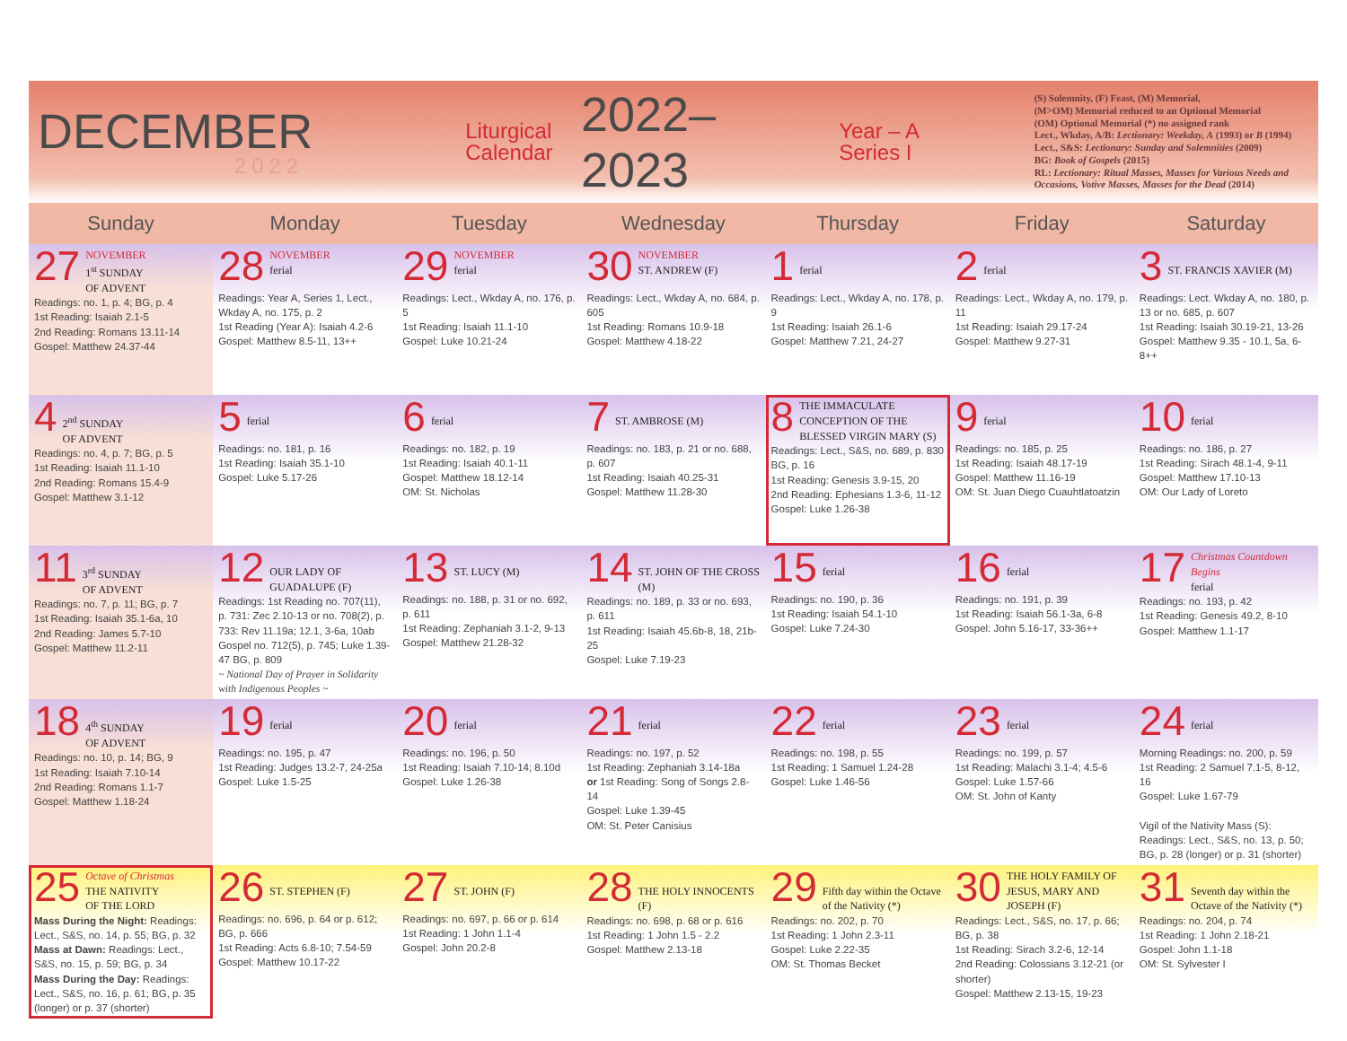DECEMBER
2022
Liturgical Calendar
2022–2023
Year – A
Series I
(S) Solemnity, (F) Feast, (M) Memorial,
(M>OM) Memorial reduced to an Optional Memorial
(OM) Optional Memorial (*) no assigned rank
Lect., Wkday, A/B: Lectionary: Weekday, A (1993) or B (1994)
Lect., S&S: Lectionary: Sunday and Solemnities (2009)
BG: Book of Gospels (2015)
RL: Lectionary: Ritual Masses, Masses for Various Needs and Occasions, Votive Masses, Masses for the Dead (2014)
| Sunday | Monday | Tuesday | Wednesday | Thursday | Friday | Saturday |
| --- | --- | --- | --- | --- | --- | --- |
| 27 NOVEMBER 1<sup>st</sup> SUNDAY OF ADVENT Readings: no. 1, p. 4; BG, p. 4 1st Reading: Isaiah 2.1-5 2nd Reading: Romans 13.11-14 Gospel: Matthew 24.37-44 | 28 NOVEMBER ferial Readings: Year A, Series 1, Lect., Wkday A, no. 175, p. 2 1st Reading (Year A): Isaiah 4.2-6 Gospel: Matthew 8.5-11, 13++ | 29 NOVEMBER ferial Readings: Lect., Wkday A, no. 176, p. 5 1st Reading: Isaiah 11.1-10 Gospel: Luke 10.21-24 | 30 NOVEMBER ST. ANDREW (F) Readings: Lect., Wkday A, no. 684, p. 605 1st Reading: Romans 10.9-18 Gospel: Matthew 4.18-22 | 1 ferial Readings: Lect., Wkday A, no. 178, p. 9 1st Reading: Isaiah 26.1-6 Gospel: Matthew 7.21, 24-27 | 2 ferial Readings: Lect., Wkday A, no. 179, p. 11 1st Reading: Isaiah 29.17-24 Gospel: Matthew 9.27-31 | 3 ST. FRANCIS XAVIER (M) Readings: Lect. Wkday A, no. 180, p. 13 or no. 685, p. 607 1st Reading: Isaiah 30.19-21, 13-26 Gospel: Matthew 9.35 - 10.1, 5a, 6-8++ |
| 4 2<sup>nd</sup> SUNDAY OF ADVENT Readings: no. 4, p. 7; BG, p. 5 1st Reading: Isaiah 11.1-10 2nd Reading: Romans 15.4-9 Gospel: Matthew 3.1-12 | 5 ferial Readings: no. 181, p. 16 1st Reading: Isaiah 35.1-10 Gospel: Luke 5.17-26 | 6 ferial Readings: no. 182, p. 19 1st Reading: Isaiah 40.1-11 Gospel: Matthew 18.12-14 OM: St. Nicholas | 7 ST. AMBROSE (M) Readings: no. 183, p. 21 or no. 688, p. 607 1st Reading: Isaiah 40.25-31 Gospel: Matthew 11.28-30 | 8 THE IMMACULATE CONCEPTION OF THE BLESSED VIRGIN MARY (S) Readings: Lect., S&S, no. 689, p. 830 BG, p. 16 1st Reading: Genesis 3.9-15, 20 2nd Reading: Ephesians 1.3-6, 11-12 Gospel: Luke 1.26-38 | 9 ferial Readings: no. 185, p. 25 1st Reading: Isaiah 48.17-19 Gospel: Matthew 11.16-19 OM: St. Juan Diego Cuauhtlatoatzin | 10 ferial Readings: no. 186, p. 27 1st Reading: Sirach 48.1-4, 9-11 Gospel: Matthew 17.10-13 OM: Our Lady of Loreto |
| 11 3<sup>rd</sup> SUNDAY OF ADVENT Readings: no. 7, p. 11; BG, p. 7 1st Reading: Isaiah 35.1-6a, 10 2nd Reading: James 5.7-10 Gospel: Matthew 11.2-11 | 12 OUR LADY OF GUADALUPE (F) Readings: 1st Reading no. 707(11), p. 731: Zec 2.10-13 or no. 708(2), p. 733: Rev 11.19a; 12.1, 3-6a, 10ab Gospel no. 712(5), p. 745; Luke 1.39-47 BG, p. 809 ~ National Day of Prayer in Solidarity with Indigenous Peoples ~ | 13 ST. LUCY (M) Readings: no. 188, p. 31 or no. 692, p. 611 1st Reading: Zephaniah 3.1-2, 9-13 Gospel: Matthew 21.28-32 | 14 ST. JOHN OF THE CROSS (M) Readings: no. 189, p. 33 or no. 693, p. 611 1st Reading: Isaiah 45.6b-8, 18, 21b-25 Gospel: Luke 7.19-23 | 15 ferial Readings: no. 190, p. 36 1st Reading: Isaiah 54.1-10 Gospel: Luke 7.24-30 | 16 ferial Readings: no. 191, p. 39 1st Reading: Isaiah 56.1-3a, 6-8 Gospel: John 5.16-17, 33-36++ | 17 Christmas Countdown Begins ferial Readings: no. 193, p. 42 1st Reading: Genesis 49.2, 8-10 Gospel: Matthew 1.1-17 |
| 18 4<sup>th</sup> SUNDAY OF ADVENT Readings: no. 10, p. 14; BG, 9 1st Reading: Isaiah 7.10-14 2nd Reading: Romans 1.1-7 Gospel: Matthew 1.18-24 | 19 ferial Readings: no. 195, p. 47 1st Reading: Judges 13.2-7, 24-25a Gospel: Luke 1.5-25 | 20 ferial Readings: no. 196, p. 50 1st Reading: Isaiah 7.10-14; 8.10d Gospel: Luke 1.26-38 | 21 ferial Readings: no. 197, p. 52 1st Reading: Zephaniah 3.14-18a or 1st Reading: Song of Songs 2.8-14 Gospel: Luke 1.39-45 OM: St. Peter Canisius | 22 ferial Readings: no. 198, p. 55 1st Reading: 1 Samuel 1.24-28 Gospel: Luke 1.46-56 | 23 ferial Readings: no. 199, p. 57 1st Reading: Malachi 3.1-4; 4.5-6 Gospel: Luke 1.57-66 OM: St. John of Kanty | 24 ferial Morning Readings: no. 200, p. 59 1st Reading: 2 Samuel 7.1-5, 8-12, 16 Gospel: Luke 1.67-79 Vigil of the Nativity Mass (S): Readings: Lect., S&S, no. 13, p. 50; BG, p. 28 (longer) or p. 31 (shorter) |
| 25 Octave of Christmas THE NATIVITY OF THE LORD Mass During the Night: Readings: Lect., S&S, no. 14, p. 55; BG, p. 32 Mass at Dawn: Readings: Lect., S&S, no. 15, p. 59; BG, p. 34 Mass During the Day: Readings: Lect., S&S, no. 16, p. 61; BG, p. 35 (longer) or p. 37 (shorter) | 26 ST. STEPHEN (F) Readings: no. 696, p. 64 or p. 612; BG, p. 666 1st Reading: Acts 6.8-10; 7.54-59 Gospel: Matthew 10.17-22 | 27 ST. JOHN (F) Readings: no. 697, p. 66 or p. 614 1st Reading: 1 John 1.1-4 Gospel: John 20.2-8 | 28 THE HOLY INNOCENTS (F) Readings: no. 698, p. 68 or p. 616 1st Reading: 1 John 1.5 - 2.2 Gospel: Matthew 2.13-18 | 29 Fifth day within the Octave of the Nativity (*) Readings: no. 202, p. 70 1st Reading: 1 John 2.3-11 Gospel: Luke 2.22-35 OM: St. Thomas Becket | 30 THE HOLY FAMILY OF JESUS, MARY AND JOSEPH (F) Readings: Lect., S&S, no. 17, p. 66; BG, p. 38 1st Reading: Sirach 3.2-6, 12-14 2nd Reading: Colossians 3.12-21 (or shorter) Gospel: Matthew 2.13-15, 19-23 | 31 Seventh day within the Octave of the Nativity (*) Readings: no. 204, p. 74 1st Reading: 1 John 2.18-21 Gospel: John 1.1-18 OM: St. Sylvester I |